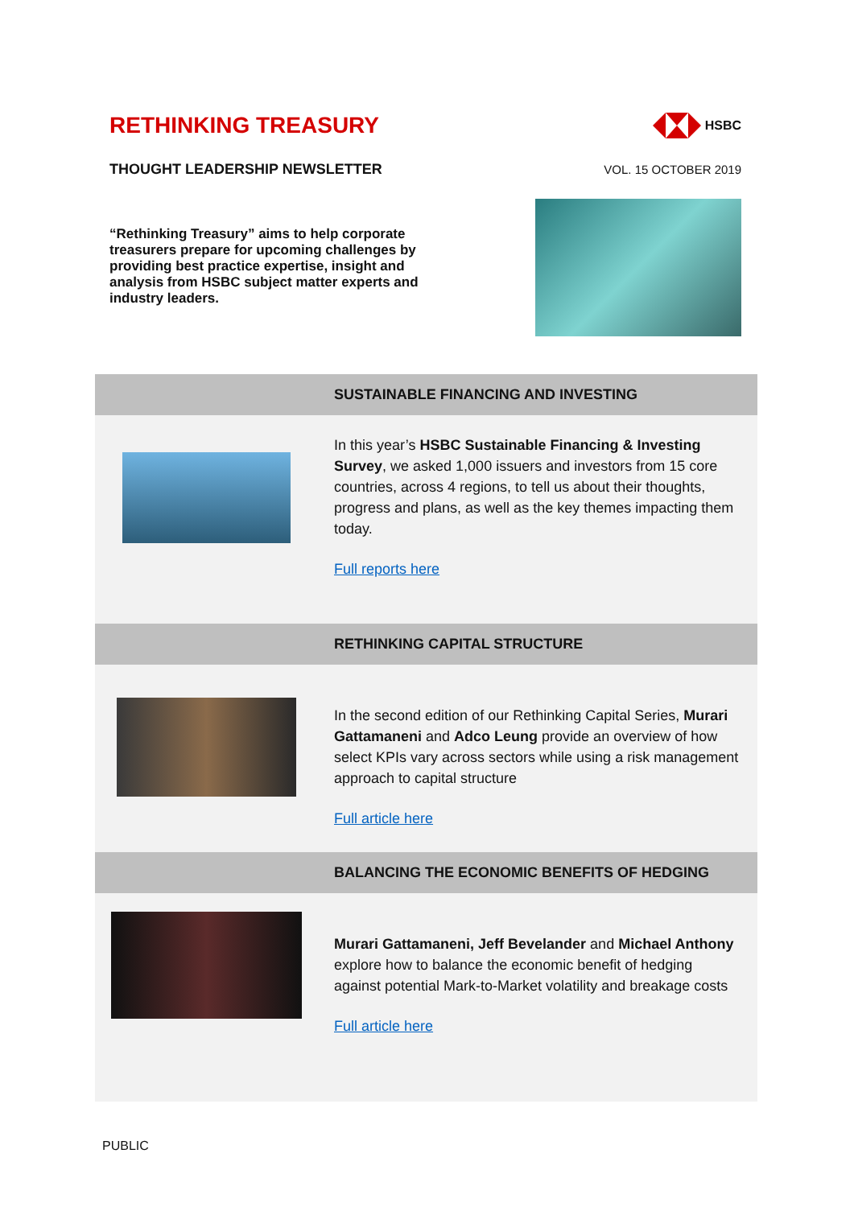RETHINKING TREASURY
HSBC
THOUGHT LEADERSHIP NEWSLETTER VOL. 15 OCTOBER 2019
“Rethinking Treasury” aims to help corporate treasurers prepare for upcoming challenges by providing best practice expertise, insight and analysis from HSBC subject matter experts and industry leaders.
SUSTAINABLE FINANCING AND INVESTING
In this year’s HSBC Sustainable Financing & Investing Survey, we asked 1,000 issuers and investors from 15 core countries, across 4 regions, to tell us about their thoughts, progress and plans, as well as the key themes impacting them today.
Full reports here
RETHINKING CAPITAL STRUCTURE
In the second edition of our Rethinking Capital Series, Murari Gattamaneni and Adco Leung provide an overview of how select KPIs vary across sectors while using a risk management approach to capital structure
Full article here
BALANCING THE ECONOMIC BENEFITS OF HEDGING
Murari Gattamaneni, Jeff Bevelander and Michael Anthony explore how to balance the economic benefit of hedging against potential Mark-to-Market volatility and breakage costs
Full article here
PUBLIC